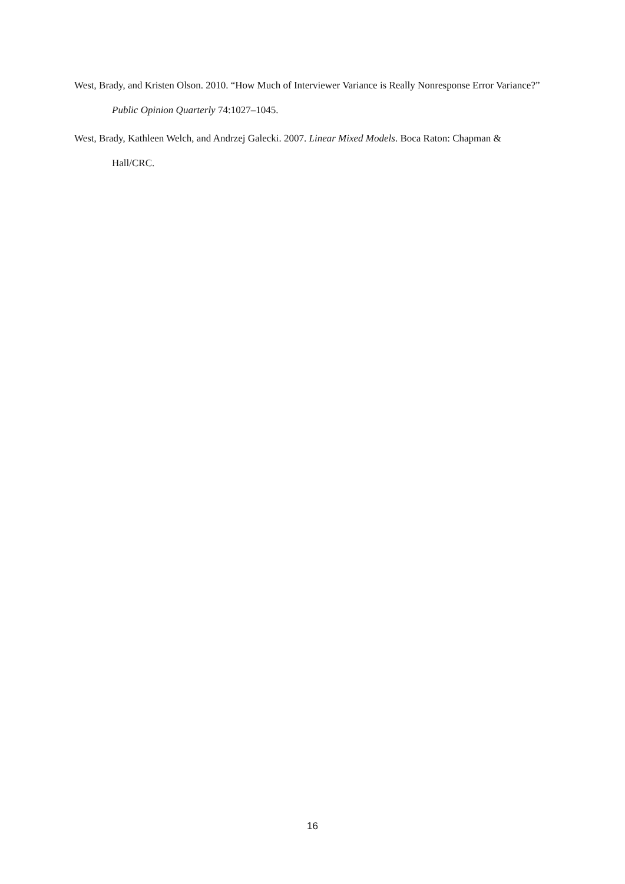West, Brady, and Kristen Olson. 2010. “How Much of Interviewer Variance is Really Nonresponse Error Variance?” Public Opinion Quarterly 74:1027–1045.
West, Brady, Kathleen Welch, and Andrzej Galecki. 2007. Linear Mixed Models. Boca Raton: Chapman & Hall/CRC.
16